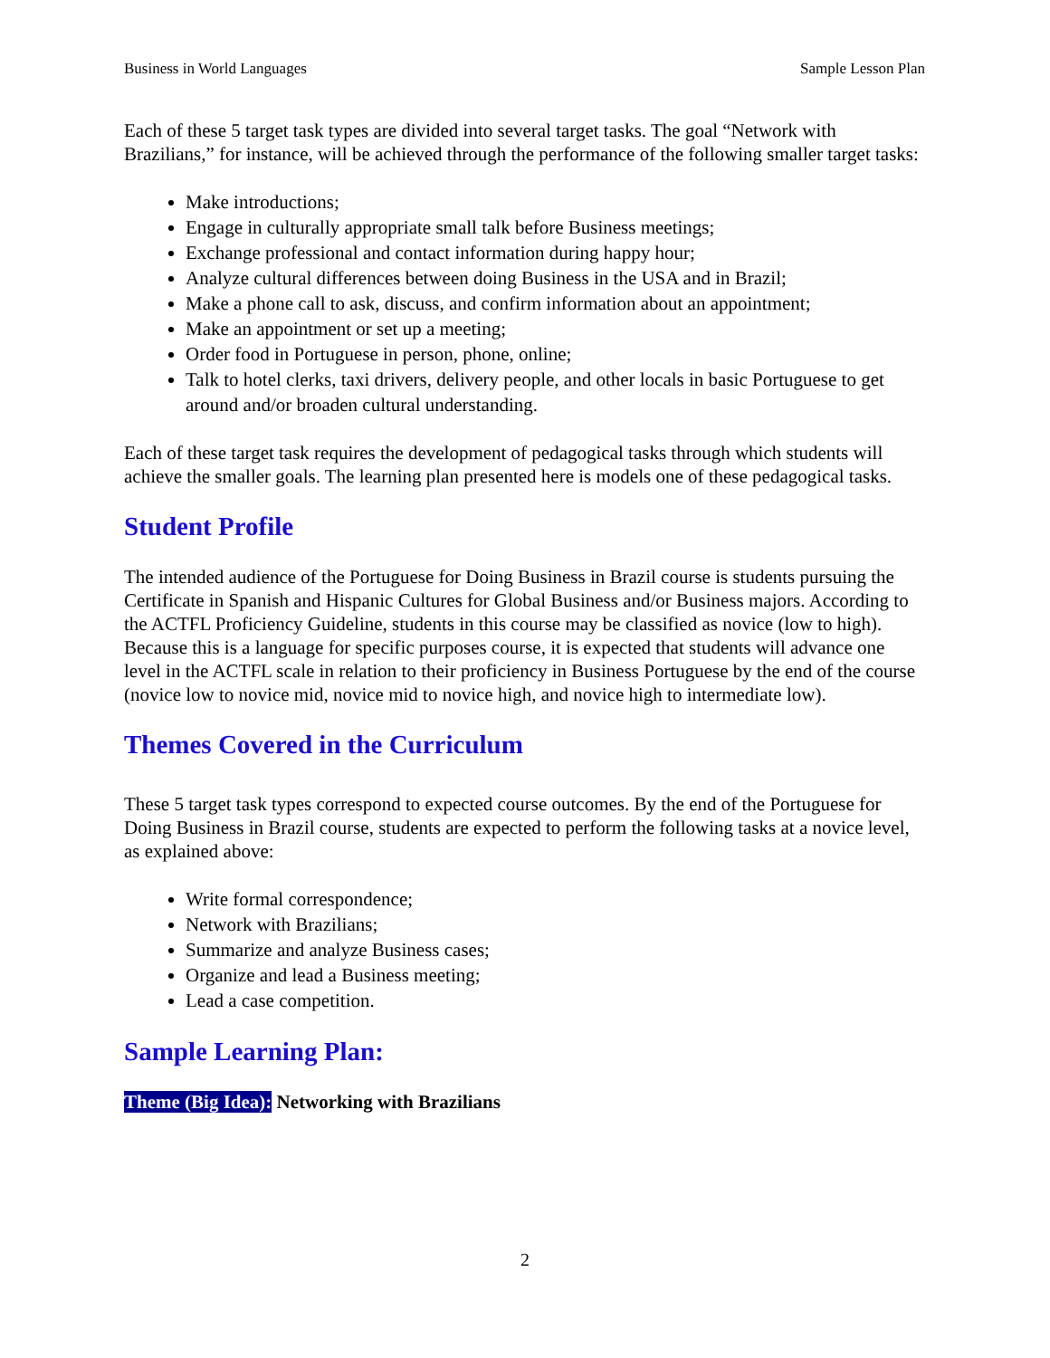Business in World Languages Sample Lesson Plan
Each of these 5 target task types are divided into several target tasks. The goal “Network with Brazilians,” for instance, will be achieved through the performance of the following smaller target tasks:
Make introductions;
Engage in culturally appropriate small talk before Business meetings;
Exchange professional and contact information during happy hour;
Analyze cultural differences between doing Business in the USA and in Brazil;
Make a phone call to ask, discuss, and confirm information about an appointment;
Make an appointment or set up a meeting;
Order food in Portuguese in person, phone, online;
Talk to hotel clerks, taxi drivers, delivery people, and other locals in basic Portuguese to get around and/or broaden cultural understanding.
Each of these target task requires the development of pedagogical tasks through which students will achieve the smaller goals. The learning plan presented here is models one of these pedagogical tasks.
Student Profile
The intended audience of the Portuguese for Doing Business in Brazil course is students pursuing the Certificate in Spanish and Hispanic Cultures for Global Business and/or Business majors. According to the ACTFL Proficiency Guideline, students in this course may be classified as novice (low to high). Because this is a language for specific purposes course, it is expected that students will advance one level in the ACTFL scale in relation to their proficiency in Business Portuguese by the end of the course (novice low to novice mid, novice mid to novice high, and novice high to intermediate low).
Themes Covered in the Curriculum
These 5 target task types correspond to expected course outcomes. By the end of the Portuguese for Doing Business in Brazil course, students are expected to perform the following tasks at a novice level, as explained above:
Write formal correspondence;
Network with Brazilians;
Summarize and analyze Business cases;
Organize and lead a Business meeting;
Lead a case competition.
Sample Learning Plan:
Theme (Big Idea): Networking with Brazilians
2